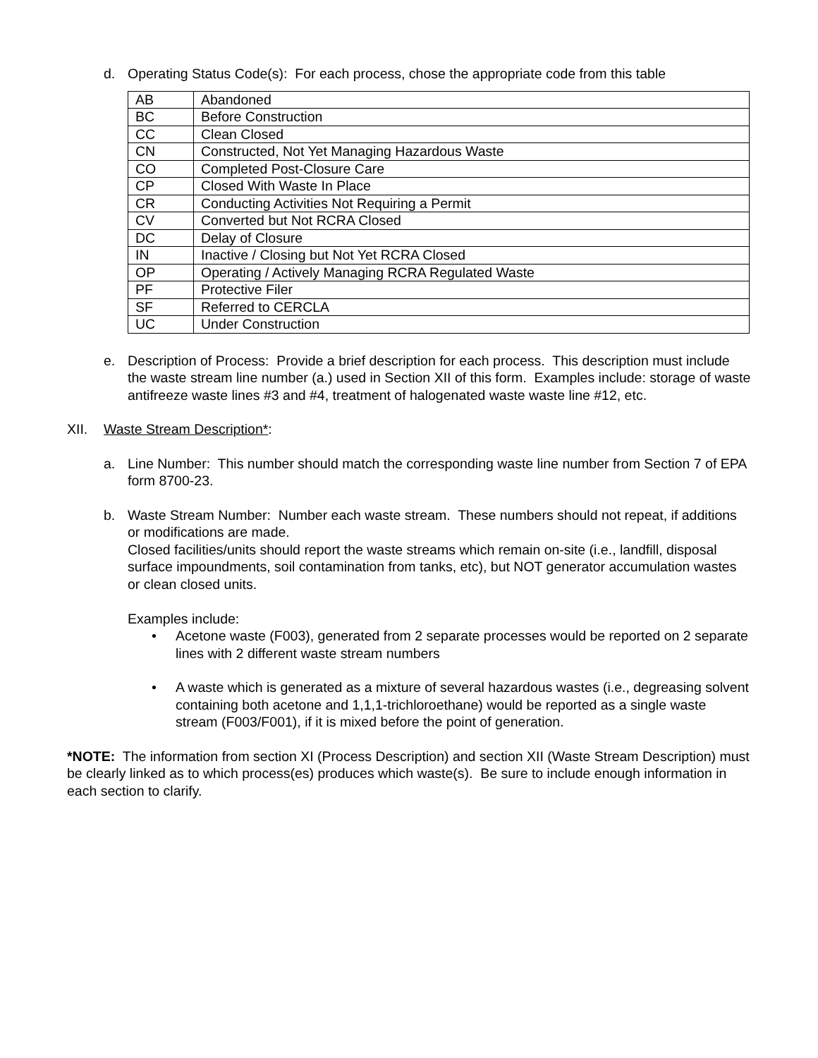d. Operating Status Code(s): For each process, chose the appropriate code from this table
| AB | Abandoned |
| BC | Before Construction |
| CC | Clean Closed |
| CN | Constructed, Not Yet Managing Hazardous Waste |
| CO | Completed Post-Closure Care |
| CP | Closed With Waste In Place |
| CR | Conducting Activities Not Requiring a Permit |
| CV | Converted but Not RCRA Closed |
| DC | Delay of Closure |
| IN | Inactive / Closing but Not Yet RCRA Closed |
| OP | Operating / Actively Managing RCRA Regulated Waste |
| PF | Protective Filer |
| SF | Referred to CERCLA |
| UC | Under Construction |
e. Description of Process: Provide a brief description for each process. This description must include the waste stream line number (a.) used in Section XII of this form. Examples include: storage of waste antifreeze waste lines #3 and #4, treatment of halogenated waste waste line #12, etc.
XII. Waste Stream Description*:
a. Line Number: This number should match the corresponding waste line number from Section 7 of EPA form 8700-23.
b. Waste Stream Number: Number each waste stream. These numbers should not repeat, if additions or modifications are made.
Closed facilities/units should report the waste streams which remain on-site (i.e., landfill, disposal surface impoundments, soil contamination from tanks, etc), but NOT generator accumulation wastes or clean closed units.
Examples include:
• Acetone waste (F003), generated from 2 separate processes would be reported on 2 separate lines with 2 different waste stream numbers
• A waste which is generated as a mixture of several hazardous wastes (i.e., degreasing solvent containing both acetone and 1,1,1-trichloroethane) would be reported as a single waste stream (F003/F001), if it is mixed before the point of generation.
*NOTE: The information from section XI (Process Description) and section XII (Waste Stream Description) must be clearly linked as to which process(es) produces which waste(s). Be sure to include enough information in each section to clarify.